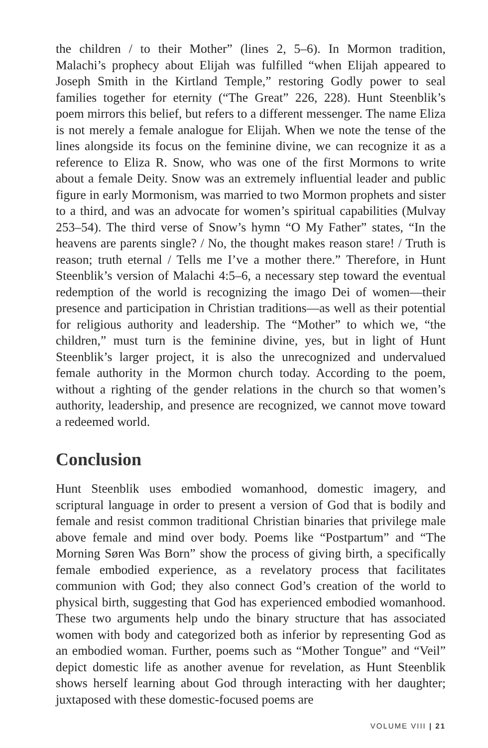the children / to their Mother” (lines 2, 5–6). In Mormon tradition, Malachi’s prophecy about Elijah was fulfilled “when Elijah appeared to Joseph Smith in the Kirtland Temple,” restoring Godly power to seal families together for eternity (“The Great” 226, 228). Hunt Steenblik’s poem mirrors this belief, but refers to a different messenger. The name Eliza is not merely a female analogue for Elijah. When we note the tense of the lines alongside its focus on the feminine divine, we can recognize it as a reference to Eliza R. Snow, who was one of the first Mormons to write about a female Deity. Snow was an extremely influential leader and public figure in early Mormonism, was married to two Mormon prophets and sister to a third, and was an advocate for women’s spiritual capabilities (Mulvay 253–54). The third verse of Snow’s hymn “O My Father” states, “In the heavens are parents single? / No, the thought makes reason stare! / Truth is reason; truth eternal / Tells me I’ve a mother there.” Therefore, in Hunt Steenblik’s version of Malachi 4:5–6, a necessary step toward the eventual redemption of the world is recognizing the imago Dei of women—their presence and participation in Christian traditions—as well as their potential for religious authority and leadership. The “Mother” to which we, “the children,” must turn is the feminine divine, yes, but in light of Hunt Steenblik’s larger project, it is also the unrecognized and undervalued female authority in the Mormon church today. According to the poem, without a righting of the gender relations in the church so that women’s authority, leadership, and presence are recognized, we cannot move toward a redeemed world.
Conclusion
Hunt Steenblik uses embodied womanhood, domestic imagery, and scriptural language in order to present a version of God that is bodily and female and resist common traditional Christian binaries that privilege male above female and mind over body. Poems like “Postpartum” and “The Morning Søren Was Born” show the process of giving birth, a specifically female embodied experience, as a revelatory process that facilitates communion with God; they also connect God’s creation of the world to physical birth, suggesting that God has experienced embodied womanhood. These two arguments help undo the binary structure that has associated women with body and categorized both as inferior by representing God as an embodied woman. Further, poems such as “Mother Tongue” and “Veil” depict domestic life as another avenue for revelation, as Hunt Steenblik shows herself learning about God through interacting with her daughter; juxtaposed with these domestic-focused poems are
VOLUME VIII | 21